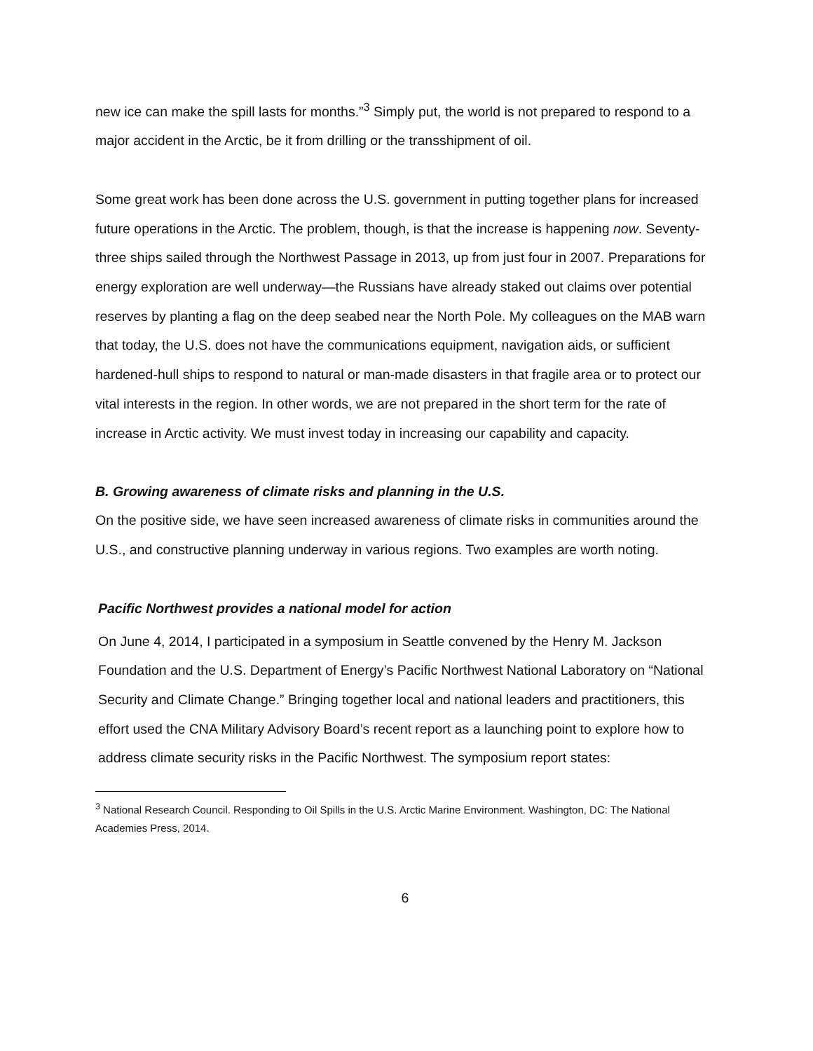new ice can make the spill lasts for months.”<sup>3</sup> Simply put, the world is not prepared to respond to a major accident in the Arctic, be it from drilling or the transshipment of oil.
Some great work has been done across the U.S. government in putting together plans for increased future operations in the Arctic. The problem, though, is that the increase is happening now. Seventy-three ships sailed through the Northwest Passage in 2013, up from just four in 2007. Preparations for energy exploration are well underway—the Russians have already staked out claims over potential reserves by planting a flag on the deep seabed near the North Pole. My colleagues on the MAB warn that today, the U.S. does not have the communications equipment, navigation aids, or sufficient hardened-hull ships to respond to natural or man-made disasters in that fragile area or to protect our vital interests in the region. In other words, we are not prepared in the short term for the rate of increase in Arctic activity. We must invest today in increasing our capability and capacity.
B. Growing awareness of climate risks and planning in the U.S.
On the positive side, we have seen increased awareness of climate risks in communities around the U.S., and constructive planning underway in various regions. Two examples are worth noting.
Pacific Northwest provides a national model for action
On June 4, 2014, I participated in a symposium in Seattle convened by the Henry M. Jackson Foundation and the U.S. Department of Energy’s Pacific Northwest National Laboratory on “National Security and Climate Change.” Bringing together local and national leaders and practitioners, this effort used the CNA Military Advisory Board’s recent report as a launching point to explore how to address climate security risks in the Pacific Northwest. The symposium report states:
<sup>3</sup> National Research Council. Responding to Oil Spills in the U.S. Arctic Marine Environment. Washington, DC: The National Academies Press, 2014.
6